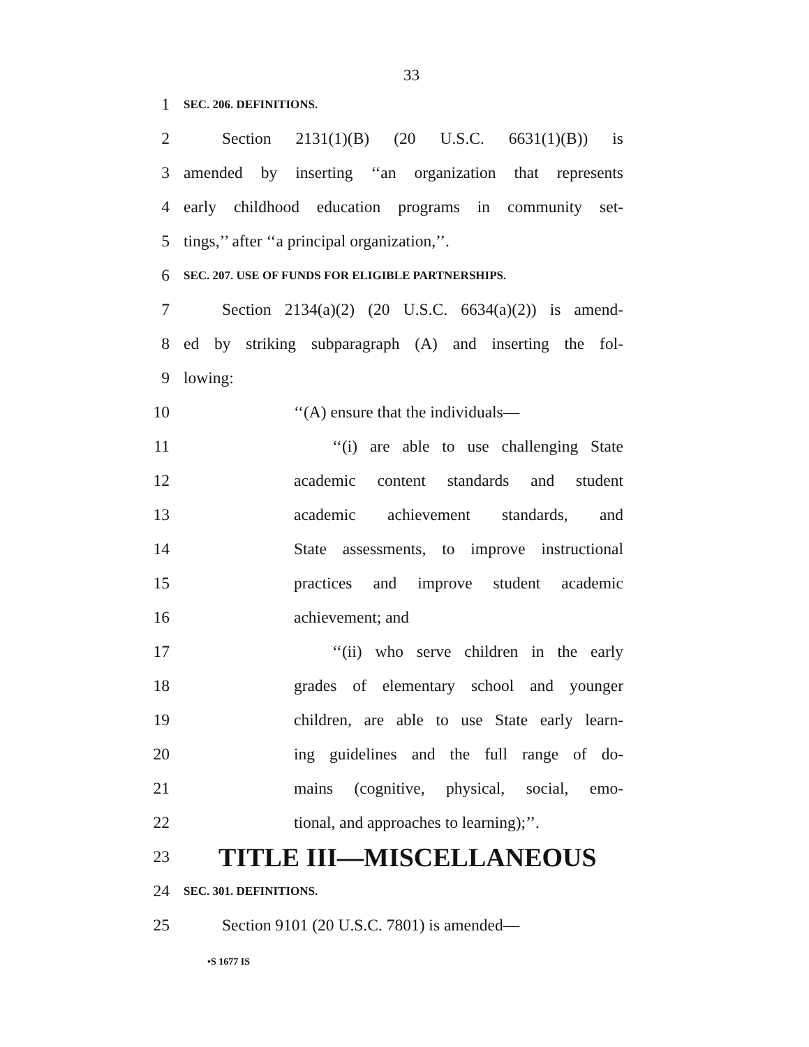33
1 SEC. 206. DEFINITIONS.
2 Section 2131(1)(B) (20 U.S.C. 6631(1)(B)) is
3 amended by inserting ‘‘an organization that represents
4 early childhood education programs in community set-
5 tings,’’ after ‘‘a principal organization,’’.
6 SEC. 207. USE OF FUNDS FOR ELIGIBLE PARTNERSHIPS.
7 Section 2134(a)(2) (20 U.S.C. 6634(a)(2)) is amend-
8 ed by striking subparagraph (A) and inserting the fol-
9 lowing:
10 ‘‘(A) ensure that the individuals—
11 ‘‘(i) are able to use challenging State
12 academic content standards and student
13 academic achievement standards, and
14 State assessments, to improve instructional
15 practices and improve student academic
16 achievement; and
17 ‘‘(ii) who serve children in the early
18 grades of elementary school and younger
19 children, are able to use State early learn-
20 ing guidelines and the full range of do-
21 mains (cognitive, physical, social, emo-
22 tional, and approaches to learning);’’.
23 TITLE III—MISCELLANEOUS
24 SEC. 301. DEFINITIONS.
25 Section 9101 (20 U.S.C. 7801) is amended—
•S 1677 IS